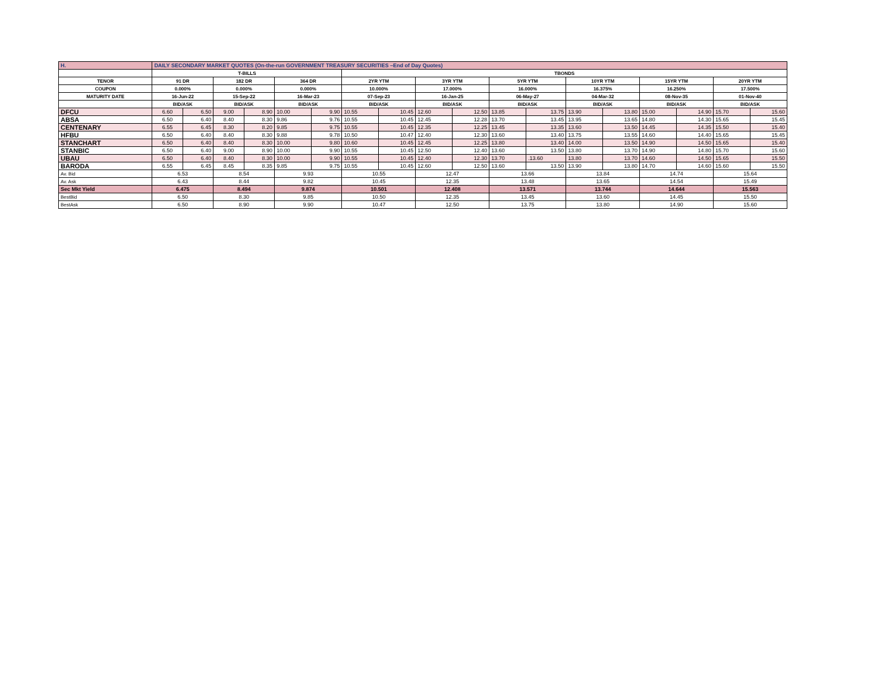| H. | DAILY SECONDARY MARKET QUOTES (On-the-run GOVERNMENT TREASURY SECURITIES –End of Day Quotes) | | | | | | | | | | | | | | | | | |
| | T-BILLS | | | | | | TBONDS | | | | | | | | | | | |
| TENOR | 91 DR | | 182 DR | | 364 DR | | 2YR YTM | | 3YR YTM | | 5YR YTM | | 10YR YTM | | 15YR YTM | | 20YR YTM | |
| COUPON | 0.000% | | 0.000% | | 0.000% | | 10.000% | | 17.000% | | 16.000% | | 16.375% | | 16.250% | | 17.500% | |
| MATURITY DATE | 16-Jun-22 | | 15-Sep-22 | | 16-Mar-23 | | 07-Sep-23 | | 16-Jan-25 | | 06-May-27 | | 04-Mar-32 | | 08-Nov-35 | | 01-Nov-40 | |
| | BID/ASK | | BID/ASK | | BID/ASK | | BID/ASK | | BID/ASK | | BID/ASK | | BID/ASK | | BID/ASK | | BID/ASK | |
| DFCU | 6.60 | 6.50 | 9.00 | 8.90 | 10.00 | 9.90 | 10.55 | 10.45 | 12.60 | 12.50 | 13.85 | 13.75 | 13.90 | 13.80 | 15.00 | 14.90 | 15.70 | 15.60 |
| ABSA | 6.50 | 6.40 | 8.40 | 8.30 | 9.86 | 9.76 | 10.55 | 10.45 | 12.45 | 12.28 | 13.70 | 13.45 | 13.95 | 13.65 | 14.80 | 14.30 | 15.65 | 15.45 |
| CENTENARY | 6.55 | 6.45 | 8.30 | 8.20 | 9.85 | 9.75 | 10.55 | 10.45 | 12.35 | 12.25 | 13.45 | 13.35 | 13.60 | 13.50 | 14.45 | 14.35 | 15.50 | 15.40 |
| HFBU | 6.50 | 6.40 | 8.40 | 8.30 | 9.88 | 9.78 | 10.50 | 10.47 | 12.40 | 12.30 | 13.60 | 13.40 | 13.75 | 13.55 | 14.60 | 14.40 | 15.65 | 15.45 |
| STANCHART | 6.50 | 6.40 | 8.40 | 8.30 | 10.00 | 9.80 | 10.60 | 10.45 | 12.45 | 12.25 | 13.80 | 13.40 | 14.00 | 13.50 | 14.90 | 14.50 | 15.65 | 15.40 |
| STANBIC | 6.50 | 6.40 | 9.00 | 8.90 | 10.00 | 9.90 | 10.55 | 10.45 | 12.50 | 12.40 | 13.60 | 13.50 | 13.80 | 13.70 | 14.90 | 14.80 | 15.70 | 15.60 |
| UBAU | 6.50 | 6.40 | 8.40 | 8.30 | 10.00 | 9.90 | 10.55 | 10.45 | 12.40 | 12.30 | 13.70 | .13.60 | 13.80 | 13.70 | 14.60 | 14.50 | 15.65 | 15.50 |
| BARODA | 6.55 | 6.45 | 8.45 | 8.35 | 9.85 | 9.75 | 10.55 | 10.45 | 12.60 | 12.50 | 13.60 | 13.50 | 13.90 | 13.80 | 14.70 | 14.60 | 15.60 | 15.50 |
| Av. Bid | 6.53 | | 8.54 | | 9.93 | | 10.55 | | 12.47 | | 13.66 | | 13.84 | | 14.74 | | 15.64 | |
| Av. Ask | 6.43 | | 8.44 | | 9.82 | | 10.45 | | 12.35 | | 13.48 | | 13.65 | | 14.54 | | 15.49 | |
| Sec Mkt Yield | 6.475 | | 8.494 | | 9.874 | | 10.501 | | 12.408 | | 13.571 | | 13.744 | | 14.644 | | 15.563 | |
| BestBid | 6.50 | | 8.30 | | 9.85 | | 10.50 | | 12.35 | | 13.45 | | 13.60 | | 14.45 | | 15.50 | |
| BestAsk | 6.50 | | 8.90 | | 9.90 | | 10.47 | | 12.50 | | 13.75 | | 13.80 | | 14.90 | | 15.60 | |